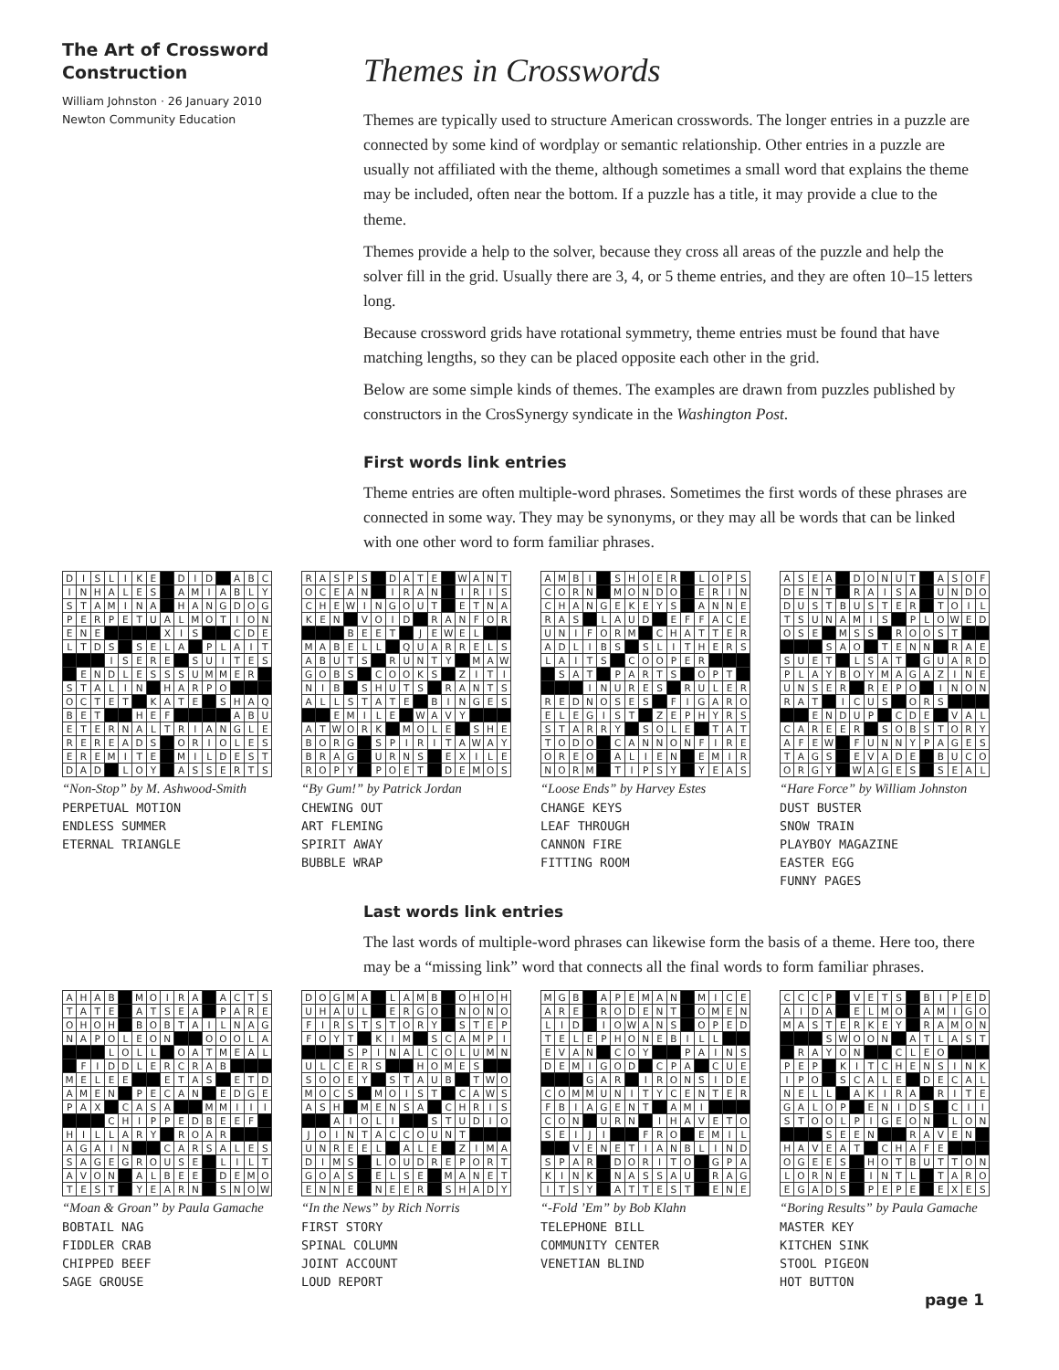The Art of Crossword Construction
William Johnston · 26 January 2010
Newton Community Education
Themes in Crosswords
Themes are typically used to structure American crosswords. The longer entries in a puzzle are connected by some kind of wordplay or semantic relationship. Other entries in a puzzle are usually not affiliated with the theme, although sometimes a small word that explains the theme may be included, often near the bottom. If a puzzle has a title, it may provide a clue to the theme.
Themes provide a help to the solver, because they cross all areas of the puzzle and help the solver fill in the grid. Usually there are 3, 4, or 5 theme entries, and they are often 10–15 letters long.
Because crossword grids have rotational symmetry, theme entries must be found that have matching lengths, so they can be placed opposite each other in the grid.
Below are some simple kinds of themes. The examples are drawn from puzzles published by constructors in the CrosSynergy syndicate in the Washington Post.
First words link entries
Theme entries are often multiple-word phrases. Sometimes the first words of these phrases are connected in some way. They may be synonyms, or they may all be words that can be linked with one other word to form familiar phrases.
| D | I | S | L | I | K | E | | D | I | D | | A | B | C |
| I | N | H | A | L | E | S | | A | M | I | A | B | L | Y |
| S | T | A | M | I | N | A | | H | A | N | G | D | O | G |
| P | E | R | P | E | T | U | A | L | M | O | T | I | O | N |
| E | N | E | | | | | X | I | S | | | C | D | E |
| L | T | D | S | | S | E | L | A | | P | L | A | I | T |
| | | | I | S | E | R | E | | S | U | I | T | E | S |
| | E | N | D | L | E | S | S | S | U | M | M | E | R | |
| S | T | A | L | I | N | | H | A | R | P | O | | | |
| O | C | T | E | T | | K | A | T | E | | S | H | A | Q |
| B | E | T | | | H | E | F | | | | | A | B | U |
| E | T | E | R | N | A | L | T | R | I | A | N | G | L | E |
| R | E | R | E | A | D | S | | O | R | I | O | L | E | S |
| E | R | E | M | I | T | E | | M | I | L | D | E | S | T |
| D | A | D | | L | O | Y | | A | S | S | E | R | T | S |
“Non-Stop” by M. Ashwood-Smith
PERPETUAL MOTION
ENDLESS SUMMER
ETERNAL TRIANGLE
| R | A | S | P | S | | D | A | T | E | | W | A | N | T |
| O | C | E | A | N | | I | R | A | N | | I | R | I | S |
| C | H | E | W | I | N | G | O | U | T | | E | T | N | A |
| K | E | N | | V | O | I | D | | R | A | N | F | O | R |
| | | | B | E | E | T | | J | E | W | E | L | | |
| M | A | B | E | L | L | | Q | U | A | R | R | E | L | S |
| A | B | U | T | S | | R | U | N | T | Y | | M | A | W |
| G | O | B | S | | C | O | O | K | S | | Z | I | T | I |
| N | I | B | | S | H | U | T | S | | R | A | N | T | S |
| A | L | L | S | T | A | T | E | | B | I | N | G | E | S |
| | | E | M | I | L | E | | W | A | V | Y | | | |
| A | T | W | O | R | K | | M | O | L | E | | S | H | E |
| B | O | R | G | | S | P | I | R | I | T | A | W | A | Y |
| B | R | A | G | | U | R | N | S | | E | X | I | L | E |
| R | O | P | Y | | P | O | E | T | | D | E | M | O | S |
“By Gum!” by Patrick Jordan
CHEWING OUT
ART FLEMING
SPIRIT AWAY
BUBBLE WRAP
| A | M | B | I | | S | H | O | E | R | | L | O | P | S |
| C | O | R | N | | M | O | N | D | O | | E | R | I | N |
| C | H | A | N | G | E | K | E | Y | S | | A | N | N | E |
| R | A | S | | L | A | U | D | | E | F | F | A | C | E |
| U | N | I | F | O | R | M | | C | H | A | T | T | E | R |
| A | D | L | I | B | S | | S | L | I | T | H | E | R | S |
| L | A | I | T | S | | C | O | O | P | E | R | | | |
| | S | A | T | | P | A | R | T | S | | O | P | T | |
| | | | I | N | U | R | E | S | | R | U | L | E | R |
| R | E | D | N | O | S | E | S | | F | I | G | A | R | O |
| E | L | E | G | I | S | T | | Z | E | P | H | Y | R | S |
| S | T | A | R | R | Y | | S | O | L | E | | T | A | T |
| T | O | D | O | | C | A | N | N | O | N | F | I | R | E |
| O | R | E | O | | A | L | I | E | N | | E | M | I | R |
| N | O | R | M | | T | I | P | S | Y | | Y | E | A | S |
“Loose Ends” by Harvey Estes
CHANGE KEYS
LEAF THROUGH
CANNON FIRE
FITTING ROOM
| A | S | E | A | | D | O | N | U | T | | A | S | O | F |
| D | E | N | T | | R | A | I | S | A | | U | N | D | O |
| D | U | S | T | B | U | S | T | E | R | | T | O | I | L |
| T | S | U | N | A | M | I | S | | P | L | O | W | E | D |
| O | S | E | | M | S | S | | R | O | O | S | T | | |
| | | | S | A | O | | T | E | N | N | | R | A | E |
| S | U | E | T | | L | S | A | T | | G | U | A | R | D |
| P | L | A | Y | B | O | Y | M | A | G | A | Z | I | N | E |
| U | N | S | E | R | | R | E | P | O | | I | N | O | N |
| R | A | T | | I | C | U | S | | O | R | S | | | |
| | | E | N | D | U | P | | C | D | E | | V | A | L |
| C | A | R | E | E | R | | S | O | B | S | T | O | R | Y |
| A | F | E | W | | F | U | N | N | Y | P | A | G | E | S |
| T | A | G | S | | E | V | A | D | E | | B | U | C | O |
| O | R | G | Y | | W | A | G | E | S | | S | E | A | L |
“Hare Force” by William Johnston
DUST BUSTER
SNOW TRAIN
PLAYBOY MAGAZINE
EASTER EGG
FUNNY PAGES
Last words link entries
The last words of multiple-word phrases can likewise form the basis of a theme. Here too, there may be a “missing link” word that connects all the final words to form familiar phrases.
| A | H | A | B | | M | O | I | R | A | | A | C | T | S |
| T | A | T | E | | A | T | S | E | A | | P | A | R | E |
| O | H | O | H | | B | O | B | T | A | I | L | N | A | G |
| N | A | P | O | L | E | O | N | | | O | O | O | L | A |
| | | | L | O | L | L | | O | A | T | M | E | A | L |
| | F | I | D | D | L | E | R | C | R | A | B | | | |
| M | E | L | E | E | | | E | T | A | S | | E | T | D |
| A | M | E | N | | P | E | C | A | N | | E | D | G | E |
| P | A | X | | C | A | S | A | | | M | M | I | I | I |
| | | | C | H | I | P | P | E | D | B | E | E | F | |
| H | I | L | L | A | R | Y | | R | O | A | R | | | |
| A | G | A | I | N | | | C | A | R | S | A | L | E | S |
| S | A | G | E | G | R | O | U | S | E | | L | I | L | T |
| A | V | O | N | | A | L | B | E | E | | D | E | M | O |
| T | E | S | T | | Y | E | A | R | N | | S | N | O | W |
“Moan & Groan” by Paula Gamache
BOBTAIL NAG
FIDDLER CRAB
CHIPPED BEEF
SAGE GROUSE
| D | O | G | M | A | | L | A | M | B | | O | H | O | H |
| U | H | A | U | L | | E | R | G | O | | N | O | N | O |
| F | I | R | S | T | S | T | O | R | Y | | S | T | E | P |
| F | O | Y | T | | K | I | M | | S | C | A | M | P | I |
| | | | S | P | I | N | A | L | C | O | L | U | M | N |
| U | L | C | E | R | S | | | H | O | M | E | S | | |
| S | O | O | E | Y | | S | T | A | U | B | | T | W | O |
| M | O | C | S | | M | O | I | S | T | | C | A | W | S |
| A | S | H | | M | E | N | S | A | | C | H | R | I | S |
| | | A | I | O | L | I | | | S | T | U | D | I | O |
| J | O | I | N | T | A | C | C | O | U | N | T | | | |
| U | N | R | E | E | L | | A | L | E | | Z | I | M | A |
| D | I | M | S | | L | O | U | D | R | E | P | O | R | T |
| G | O | A | S | | E | L | S | E | | M | A | N | E | T |
| E | N | N | E | | N | E | E | R | | S | H | A | D | Y |
“In the News” by Rich Norris
FIRST STORY
SPINAL COLUMN
JOINT ACCOUNT
LOUD REPORT
| M | G | B | | A | P | E | M | A | N | | M | I | C | E |
| A | R | E | | R | O | D | E | N | T | | O | M | E | N |
| L | I | D | | I | O | W | A | N | S | | O | P | E | D |
| T | E | L | E | P | H | O | N | E | B | I | L | L | | |
| E | V | A | N | | C | O | Y | | | P | A | I | N | S |
| D | E | M | I | G | O | D | | C | P | A | | C | U | E |
| | | | G | A | R | | I | R | O | N | S | I | D | E |
| C | O | M | M | U | N | I | T | Y | C | E | N | T | E | R |
| F | B | I | A | G | E | N | T | | A | M | I | | | |
| C | O | N | | U | R | N | | I | H | A | V | E | T | O |
| S | E | I | J | I | | | F | R | O | | E | M | I | L |
| | | V | E | N | E | T | I | A | N | B | L | I | N | D |
| S | P | A | R | | D | O | R | I | T | O | | G | P | A |
| K | I | N | K | | N | A | S | S | A | U | | R | A | G |
| I | T | S | Y | | A | T | T | E | S | T | | E | N | E |
“-Fold ’Em” by Bob Klahn
TELEPHONE BILL
COMMUNITY CENTER
VENETIAN BLIND
| C | C | C | P | | V | E | T | S | | B | I | P | E | D |
| A | I | D | A | | E | L | M | O | | A | M | I | G | O |
| M | A | S | T | E | R | K | E | Y | | R | A | M | O | N |
| | | | S | W | O | O | N | | A | T | L | A | S | T |
| | R | A | Y | O | N | | | C | L | E | O | | | |
| P | E | P | | K | I | T | C | H | E | N | S | I | N | K |
| I | P | O | | S | C | A | L | E | | D | E | C | A | L |
| N | E | L | L | | A | K | I | R | A | | R | I | T | E |
| G | A | L | O | P | | E | N | I | D | S | | C | I | I |
| S | T | O | O | L | P | I | G | E | O | N | | L | O | N |
| | | | S | E | E | N | | | R | A | V | E | N | |
| H | A | V | E | A | T | | C | H | A | F | E | | | |
| O | G | E | E | S | | H | O | T | B | U | T | T | O | N |
| L | O | R | N | E | | I | N | T | L | | T | A | R | O |
| E | G | A | D | S | | P | E | P | E | | E | X | E | S |
“Boring Results” by Paula Gamache
MASTER KEY
KITCHEN SINK
STOOL PIGEON
HOT BUTTON
page 1